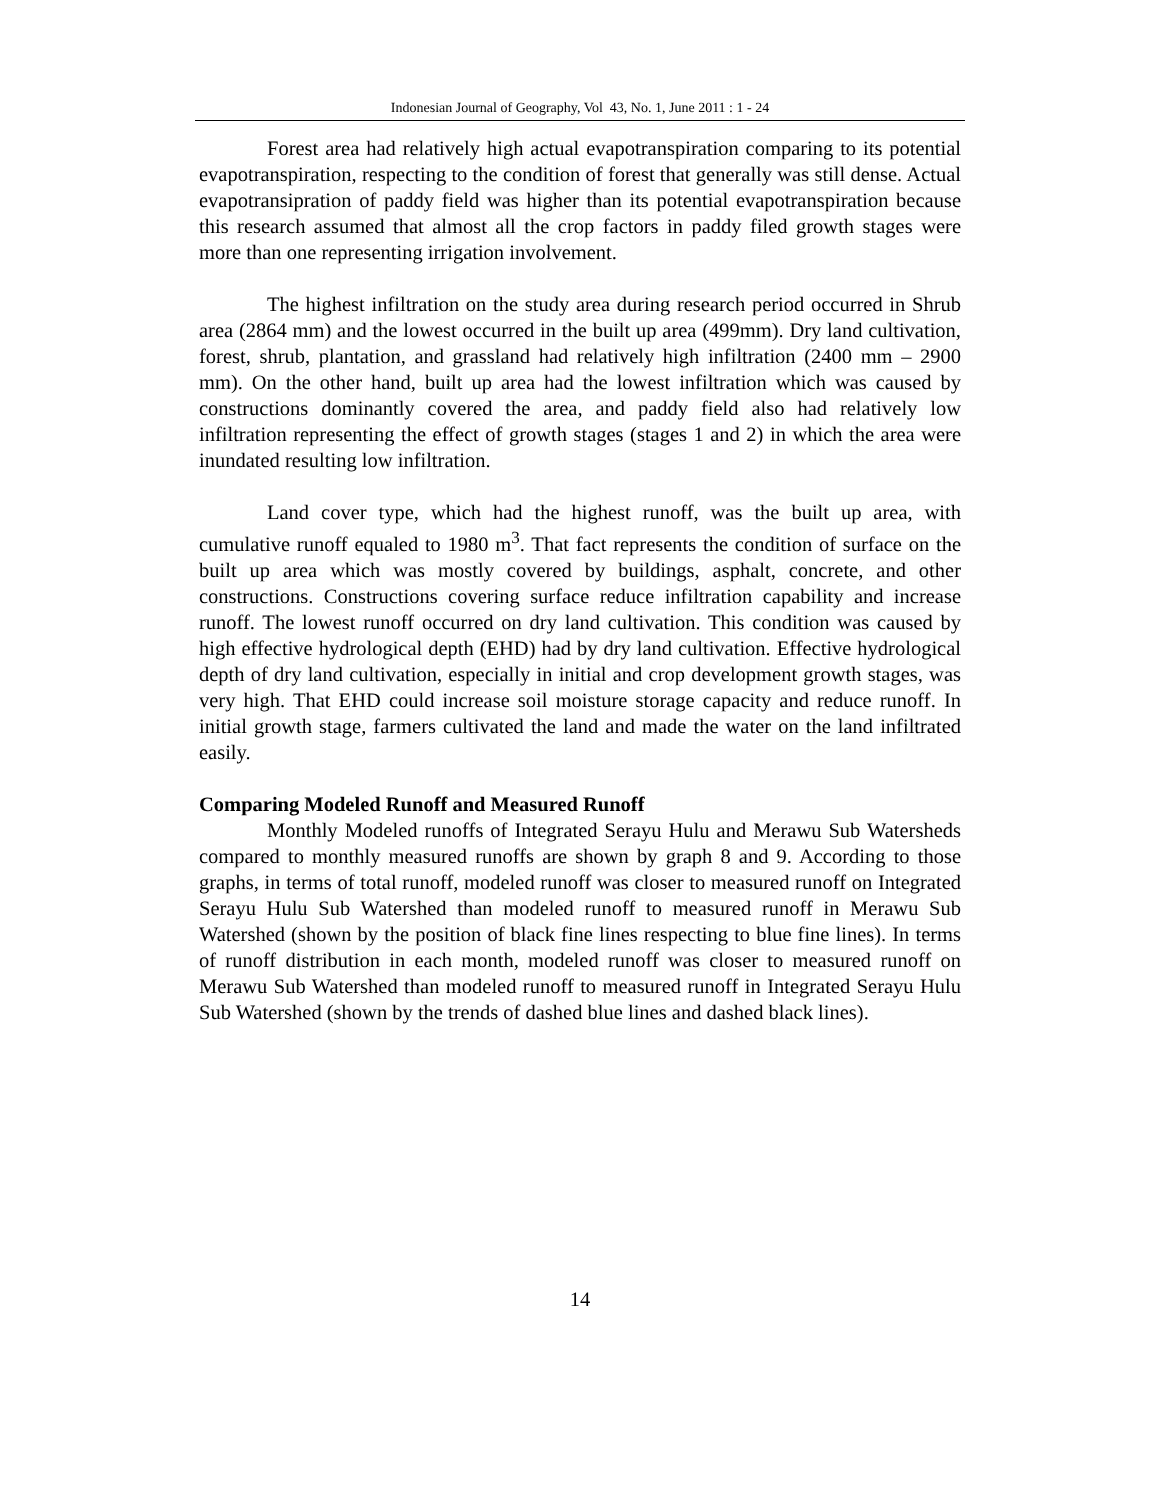Indonesian Journal of Geography, Vol 43, No. 1, June 2011 : 1 - 24
Forest area had relatively high actual evapotranspiration comparing to its potential evapotranspiration, respecting to the condition of forest that generally was still dense. Actual evapotransipration of paddy field was higher than its potential evapotranspiration because this research assumed that almost all the crop factors in paddy filed growth stages were more than one representing irrigation involvement.
The highest infiltration on the study area during research period occurred in Shrub area (2864 mm) and the lowest occurred in the built up area (499mm). Dry land cultivation, forest, shrub, plantation, and grassland had relatively high infiltration (2400 mm – 2900 mm). On the other hand, built up area had the lowest infiltration which was caused by constructions dominantly covered the area, and paddy field also had relatively low infiltration representing the effect of growth stages (stages 1 and 2) in which the area were inundated resulting low infiltration.
Land cover type, which had the highest runoff, was the built up area, with cumulative runoff equaled to 1980 m<sup>3</sup>. That fact represents the condition of surface on the built up area which was mostly covered by buildings, asphalt, concrete, and other constructions. Constructions covering surface reduce infiltration capability and increase runoff. The lowest runoff occurred on dry land cultivation. This condition was caused by high effective hydrological depth (EHD) had by dry land cultivation. Effective hydrological depth of dry land cultivation, especially in initial and crop development growth stages, was very high. That EHD could increase soil moisture storage capacity and reduce runoff. In initial growth stage, farmers cultivated the land and made the water on the land infiltrated easily.
Comparing Modeled Runoff and Measured Runoff
Monthly Modeled runoffs of Integrated Serayu Hulu and Merawu Sub Watersheds compared to monthly measured runoffs are shown by graph 8 and 9. According to those graphs, in terms of total runoff, modeled runoff was closer to measured runoff on Integrated Serayu Hulu Sub Watershed than modeled runoff to measured runoff in Merawu Sub Watershed (shown by the position of black fine lines respecting to blue fine lines). In terms of runoff distribution in each month, modeled runoff was closer to measured runoff on Merawu Sub Watershed than modeled runoff to measured runoff in Integrated Serayu Hulu Sub Watershed (shown by the trends of dashed blue lines and dashed black lines).
14